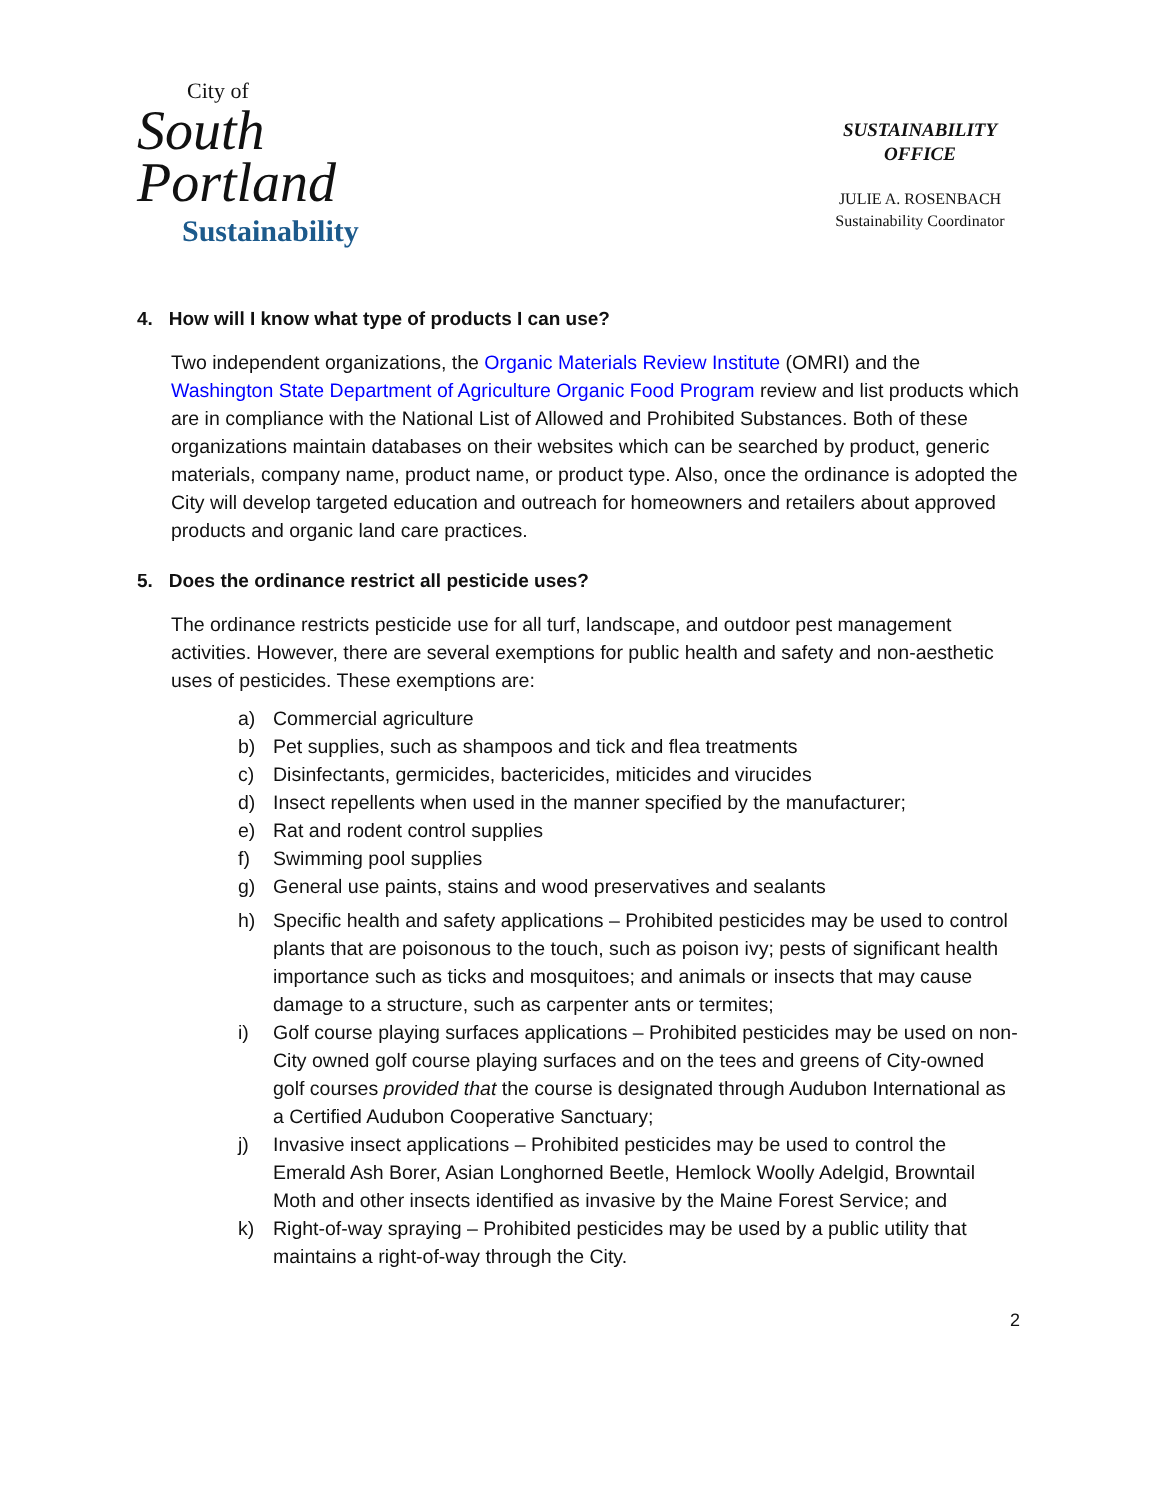City of
South
Portland
Sustainability
SUSTAINABILITY
OFFICE
JULIE A. ROSENBACH
Sustainability Coordinator
4. How will I know what type of products I can use?
Two independent organizations, the Organic Materials Review Institute (OMRI) and the Washington State Department of Agriculture Organic Food Program review and list products which are in compliance with the National List of Allowed and Prohibited Substances. Both of these organizations maintain databases on their websites which can be searched by product, generic materials, company name, product name, or product type. Also, once the ordinance is adopted the City will develop targeted education and outreach for homeowners and retailers about approved products and organic land care practices.
5. Does the ordinance restrict all pesticide uses?
The ordinance restricts pesticide use for all turf, landscape, and outdoor pest management activities. However, there are several exemptions for public health and safety and non-aesthetic uses of pesticides. These exemptions are:
a) Commercial agriculture
b) Pet supplies, such as shampoos and tick and flea treatments
c) Disinfectants, germicides, bactericides, miticides and virucides
d) Insect repellents when used in the manner specified by the manufacturer;
e) Rat and rodent control supplies
f) Swimming pool supplies
g) General use paints, stains and wood preservatives and sealants
h) Specific health and safety applications – Prohibited pesticides may be used to control plants that are poisonous to the touch, such as poison ivy; pests of significant health importance such as ticks and mosquitoes; and animals or insects that may cause damage to a structure, such as carpenter ants or termites;
i) Golf course playing surfaces applications – Prohibited pesticides may be used on non-City owned golf course playing surfaces and on the tees and greens of City-owned golf courses provided that the course is designated through Audubon International as a Certified Audubon Cooperative Sanctuary;
j) Invasive insect applications – Prohibited pesticides may be used to control the Emerald Ash Borer, Asian Longhorned Beetle, Hemlock Woolly Adelgid, Browntail Moth and other insects identified as invasive by the Maine Forest Service; and
k) Right-of-way spraying – Prohibited pesticides may be used by a public utility that maintains a right-of-way through the City.
2